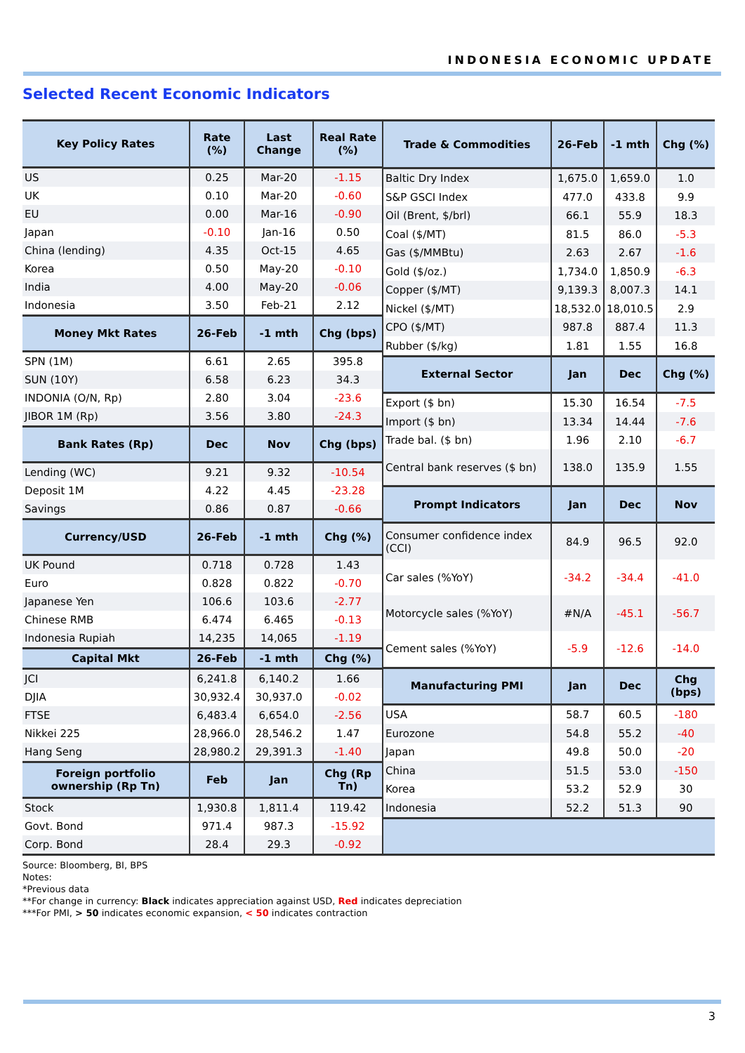INDONESIA ECONOMIC UPDATE
Selected Recent Economic Indicators
| Key Policy Rates | Rate (%) | Last Change | Real Rate (%) |
| --- | --- | --- | --- |
| US | 0.25 | Mar-20 | -1.15 |
| UK | 0.10 | Mar-20 | -0.60 |
| EU | 0.00 | Mar-16 | -0.90 |
| Japan | -0.10 | Jan-16 | 0.50 |
| China (lending) | 4.35 | Oct-15 | 4.65 |
| Korea | 0.50 | May-20 | -0.10 |
| India | 4.00 | May-20 | -0.06 |
| Indonesia | 3.50 | Feb-21 | 2.12 |
| Money Mkt Rates | 26-Feb | -1 mth | Chg (bps) |
| SPN (1M) | 6.61 | 2.65 | 395.8 |
| SUN (10Y) | 6.58 | 6.23 | 34.3 |
| INDONIA (O/N, Rp) | 2.80 | 3.04 | -23.6 |
| JIBOR 1M (Rp) | 3.56 | 3.80 | -24.3 |
| Bank Rates (Rp) | Dec | Nov | Chg (bps) |
| Lending (WC) | 9.21 | 9.32 | -10.54 |
| Deposit 1M | 4.22 | 4.45 | -23.28 |
| Savings | 0.86 | 0.87 | -0.66 |
| Currency/USD | 26-Feb | -1 mth | Chg (%) |
| UK Pound | 0.718 | 0.728 | 1.43 |
| Euro | 0.828 | 0.822 | -0.70 |
| Japanese Yen | 106.6 | 103.6 | -2.77 |
| Chinese RMB | 6.474 | 6.465 | -0.13 |
| Indonesia Rupiah | 14,235 | 14,065 | -1.19 |
| Capital Mkt | 26-Feb | -1 mth | Chg (%) |
| JCI | 6,241.8 | 6,140.2 | 1.66 |
| DJIA | 30,932.4 | 30,937.0 | -0.02 |
| FTSE | 6,483.4 | 6,654.0 | -2.56 |
| Nikkei 225 | 28,966.0 | 28,546.2 | 1.47 |
| Hang Seng | 28,980.2 | 29,391.3 | -1.40 |
| Foreign portfolio ownership (Rp Tn) | Feb | Jan | Chg (Rp Tn) |
| Stock | 1,930.8 | 1,811.4 | 119.42 |
| Govt. Bond | 971.4 | 987.3 | -15.92 |
| Corp. Bond | 28.4 | 29.3 | -0.92 |
| Trade & Commodities | 26-Feb | -1 mth | Chg (%) |
| --- | --- | --- | --- |
| Baltic Dry Index | 1,675.0 | 1,659.0 | 1.0 |
| S&P GSCI Index | 477.0 | 433.8 | 9.9 |
| Oil (Brent, $/brl) | 66.1 | 55.9 | 18.3 |
| Coal ($/MT) | 81.5 | 86.0 | -5.3 |
| Gas ($/MMBtu) | 2.63 | 2.67 | -1.6 |
| Gold ($/oz.) | 1,734.0 | 1,850.9 | -6.3 |
| Copper ($/MT) | 9,139.3 | 8,007.3 | 14.1 |
| Nickel ($/MT) | 18,532.0 | 18,010.5 | 2.9 |
| CPO ($/MT) | 987.8 | 887.4 | 11.3 |
| Rubber ($/kg) | 1.81 | 1.55 | 16.8 |
| External Sector | Jan | Dec | Chg (%) |
| Export ($ bn) | 15.30 | 16.54 | -7.5 |
| Import ($ bn) | 13.34 | 14.44 | -7.6 |
| Trade bal. ($ bn) | 1.96 | 2.10 | -6.7 |
| Central bank reserves ($ bn) | 138.0 | 135.9 | 1.55 |
| Prompt Indicators | Jan | Dec | Nov |
| Consumer confidence index (CCI) | 84.9 | 96.5 | 92.0 |
| Car sales (%YoY) | -34.2 | -34.4 | -41.0 |
| Motorcycle sales (%YoY) | #N/A | -45.1 | -56.7 |
| Cement sales (%YoY) | -5.9 | -12.6 | -14.0 |
| Manufacturing PMI | Jan | Dec | Chg (bps) |
| USA | 58.7 | 60.5 | -180 |
| Eurozone | 54.8 | 55.2 | -40 |
| Japan | 49.8 | 50.0 | -20 |
| China | 51.5 | 53.0 | -150 |
| Korea | 53.2 | 52.9 | 30 |
| Indonesia | 52.2 | 51.3 | 90 |
Source: Bloomberg, BI, BPS
Notes:
*Previous data
**For change in currency: Black indicates appreciation against USD, Red indicates depreciation
***For PMI, > 50 indicates economic expansion, < 50 indicates contraction
3